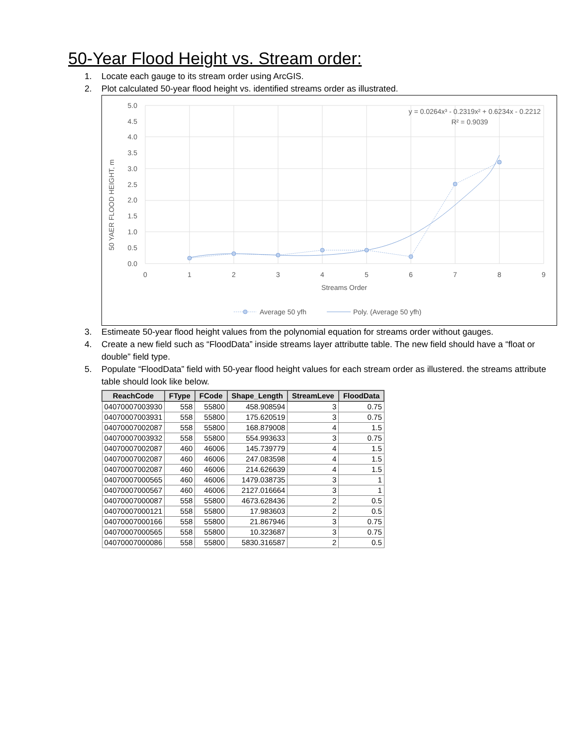50-Year Flood Height vs. Stream order:
1. Locate each gauge to its stream order using ArcGIS.
2. Plot calculated 50-year flood height vs. identified streams order as illustrated.
5.0
4.5
4.0
3.5
3.0
2.5
2.0
1.5
1.0
0.5
0.0
0
1
2
3
4
5
6
7
8
9
Streams Order
50 YAER FLOOD HEIGHT, m
y = 0.0264x³ - 0.2319x² + 0.6234x - 0.2212
R² = 0.9039
Average 50 yfh
Poly. (Average 50 yfh)
3. Estimeate 50-year flood height values from the polynomial equation for streams order without gauges.
4. Create a new field such as “FloodData” inside streams layer attributte table. The new field should have a “float or double” field type.
5. Populate “FloodData” field with 50-year flood height values for each stream order as illustered. the streams attribute table should look like below.
| ReachCode | FType | FCode | Shape_Length | StreamLeve | FloodData |
| --- | --- | --- | --- | --- | --- |
| 04070007003930 | 558 | 55800 | 458.908594 | 3 | 0.75 |
| 04070007003931 | 558 | 55800 | 175.620519 | 3 | 0.75 |
| 04070007002087 | 558 | 55800 | 168.879008 | 4 | 1.5 |
| 04070007003932 | 558 | 55800 | 554.993633 | 3 | 0.75 |
| 04070007002087 | 460 | 46006 | 145.739779 | 4 | 1.5 |
| 04070007002087 | 460 | 46006 | 247.083598 | 4 | 1.5 |
| 04070007002087 | 460 | 46006 | 214.626639 | 4 | 1.5 |
| 04070007000565 | 460 | 46006 | 1479.038735 | 3 | 1 |
| 04070007000567 | 460 | 46006 | 2127.016664 | 3 | 1 |
| 04070007000087 | 558 | 55800 | 4673.628436 | 2 | 0.5 |
| 04070007000121 | 558 | 55800 | 17.983603 | 2 | 0.5 |
| 04070007000166 | 558 | 55800 | 21.867946 | 3 | 0.75 |
| 04070007000565 | 558 | 55800 | 10.323687 | 3 | 0.75 |
| 04070007000086 | 558 | 55800 | 5830.316587 | 2 | 0.5 |